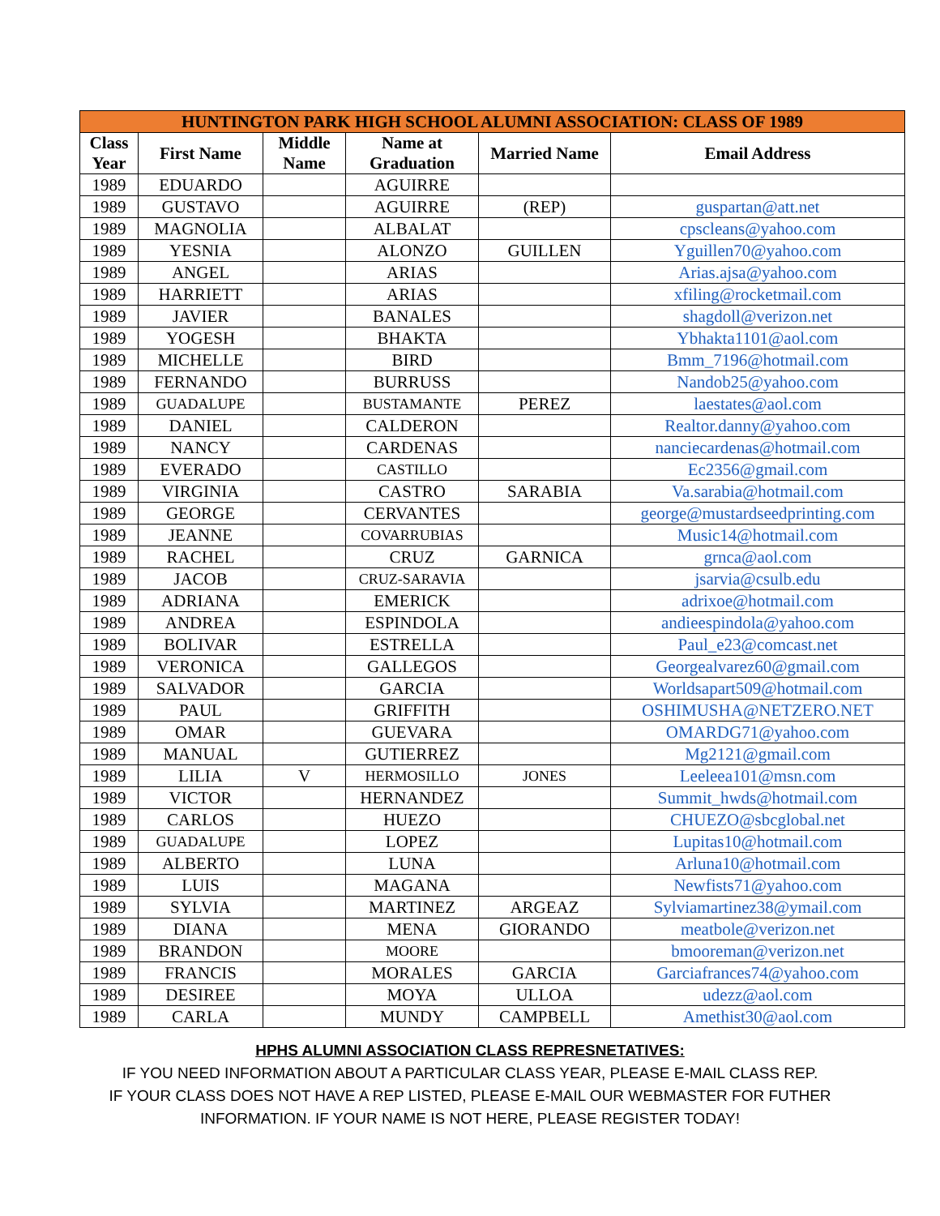| HUNTINGTON PARK HIGH SCHOOL ALUMNI ASSOCIATION: CLASS OF 1989 | | | | | |
| --- | --- | --- | --- | --- | --- |
| Class Year | First Name | Middle Name | Name at Graduation | Married Name | Email Address |
| 1989 | EDUARDO | | AGUIRRE | | |
| 1989 | GUSTAVO | | AGUIRRE | (REP) | guspartan@att.net |
| 1989 | MAGNOLIA | | ALBALAT | | cpscleans@yahoo.com |
| 1989 | YESNIA | | ALONZO | GUILLEN | Yguillen70@yahoo.com |
| 1989 | ANGEL | | ARIAS | | Arias.ajsa@yahoo.com |
| 1989 | HARRIETT | | ARIAS | | xfiling@rocketmail.com |
| 1989 | JAVIER | | BANALES | | shagdoll@verizon.net |
| 1989 | YOGESH | | BHAKTA | | Ybhakta1101@aol.com |
| 1989 | MICHELLE | | BIRD | | Bmm_7196@hotmail.com |
| 1989 | FERNANDO | | BURRUSS | | Nandob25@yahoo.com |
| 1989 | GUADALUPE | | BUSTAMANTE | PEREZ | laestates@aol.com |
| 1989 | DANIEL | | CALDERON | | Realtor.danny@yahoo.com |
| 1989 | NANCY | | CARDENAS | | nanciecardenas@hotmail.com |
| 1989 | EVERADO | | CASTILLO | | Ec2356@gmail.com |
| 1989 | VIRGINIA | | CASTRO | SARABIA | Va.sarabia@hotmail.com |
| 1989 | GEORGE | | CERVANTES | | george@mustardseedprinting.com |
| 1989 | JEANNE | | COVARRUBIAS | | Music14@hotmail.com |
| 1989 | RACHEL | | CRUZ | GARNICA | grnca@aol.com |
| 1989 | JACOB | | CRUZ-SARAVIA | | jsarvia@csulb.edu |
| 1989 | ADRIANA | | EMERICK | | adrixoe@hotmail.com |
| 1989 | ANDREA | | ESPINDOLA | | andieespindola@yahoo.com |
| 1989 | BOLIVAR | | ESTRELLA | | Paul_e23@comcast.net |
| 1989 | VERONICA | | GALLEGOS | | Georgealvarez60@gmail.com |
| 1989 | SALVADOR | | GARCIA | | Worldsapart509@hotmail.com |
| 1989 | PAUL | | GRIFFITH | | OSHIMUSHA@NETZERO.NET |
| 1989 | OMAR | | GUEVARA | | OMARDG71@yahoo.com |
| 1989 | MANUAL | | GUTIERREZ | | Mg2121@gmail.com |
| 1989 | LILIA | V | HERMOSILLO | JONES | Leeleea101@msn.com |
| 1989 | VICTOR | | HERNANDEZ | | Summit_hwds@hotmail.com |
| 1989 | CARLOS | | HUEZO | | CHUEZO@sbcglobal.net |
| 1989 | GUADALUPE | | LOPEZ | | Lupitas10@hotmail.com |
| 1989 | ALBERTO | | LUNA | | Arluna10@hotmail.com |
| 1989 | LUIS | | MAGANA | | Newfists71@yahoo.com |
| 1989 | SYLVIA | | MARTINEZ | ARGEAZ | Sylviamartinez38@ymail.com |
| 1989 | DIANA | | MENA | GIORANDO | meatbole@verizon.net |
| 1989 | BRANDON | | MOORE | | bmooreman@verizon.net |
| 1989 | FRANCIS | | MORALES | GARCIA | Garciafrances74@yahoo.com |
| 1989 | DESIREE | | MOYA | ULLOA | udezz@aol.com |
| 1989 | CARLA | | MUNDY | CAMPBELL | Amethist30@aol.com |
HPHS ALUMNI ASSOCIATION CLASS REPRESNETATIVES:
IF YOU NEED INFORMATION ABOUT A PARTICULAR CLASS YEAR, PLEASE E-MAIL CLASS REP.
IF YOUR CLASS DOES NOT HAVE A REP LISTED, PLEASE E-MAIL OUR WEBMASTER FOR FUTHER
INFORMATION. IF YOUR NAME IS NOT HERE, PLEASE REGISTER TODAY!